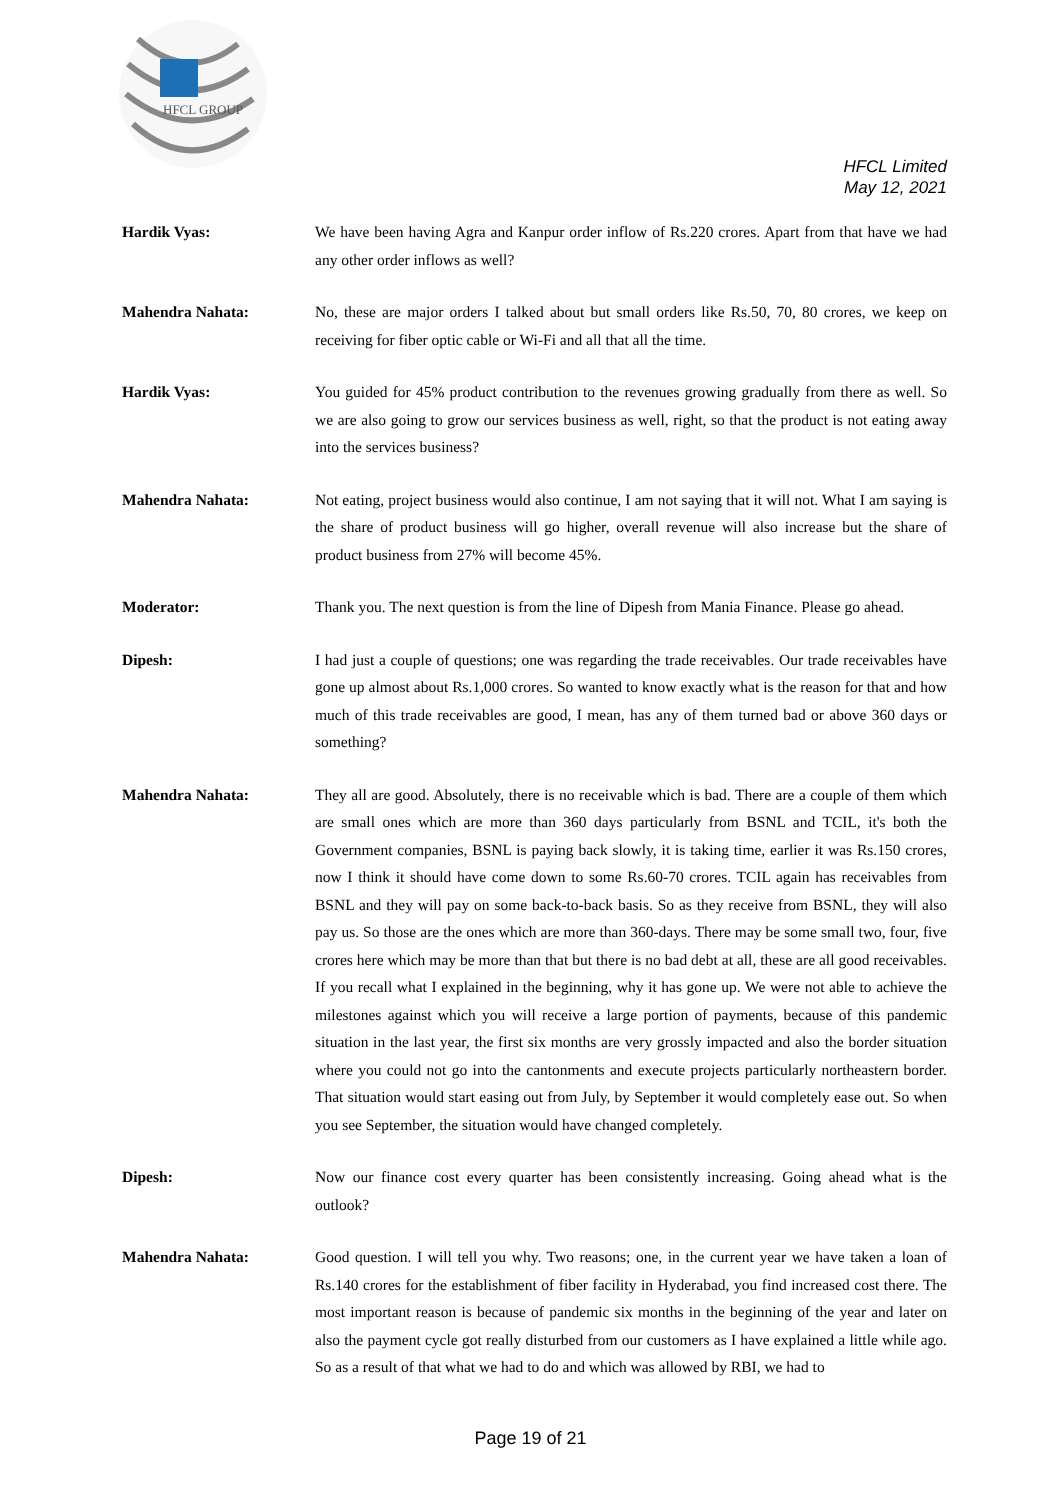HFCL GROUP
HFCL Limited
May 12, 2021
Hardik Vyas: We have been having Agra and Kanpur order inflow of Rs.220 crores. Apart from that have we had any other order inflows as well?
Mahendra Nahata: No, these are major orders I talked about but small orders like Rs.50, 70, 80 crores, we keep on receiving for fiber optic cable or Wi-Fi and all that all the time.
Hardik Vyas: You guided for 45% product contribution to the revenues growing gradually from there as well. So we are also going to grow our services business as well, right, so that the product is not eating away into the services business?
Mahendra Nahata: Not eating, project business would also continue, I am not saying that it will not. What I am saying is the share of product business will go higher, overall revenue will also increase but the share of product business from 27% will become 45%.
Moderator: Thank you. The next question is from the line of Dipesh from Mania Finance. Please go ahead.
Dipesh: I had just a couple of questions; one was regarding the trade receivables. Our trade receivables have gone up almost about Rs.1,000 crores. So wanted to know exactly what is the reason for that and how much of this trade receivables are good, I mean, has any of them turned bad or above 360 days or something?
Mahendra Nahata: They all are good. Absolutely, there is no receivable which is bad. There are a couple of them which are small ones which are more than 360 days particularly from BSNL and TCIL, it's both the Government companies, BSNL is paying back slowly, it is taking time, earlier it was Rs.150 crores, now I think it should have come down to some Rs.60-70 crores. TCIL again has receivables from BSNL and they will pay on some back-to-back basis. So as they receive from BSNL, they will also pay us. So those are the ones which are more than 360-days. There may be some small two, four, five crores here which may be more than that but there is no bad debt at all, these are all good receivables. If you recall what I explained in the beginning, why it has gone up. We were not able to achieve the milestones against which you will receive a large portion of payments, because of this pandemic situation in the last year, the first six months are very grossly impacted and also the border situation where you could not go into the cantonments and execute projects particularly northeastern border. That situation would start easing out from July, by September it would completely ease out. So when you see September, the situation would have changed completely.
Dipesh: Now our finance cost every quarter has been consistently increasing. Going ahead what is the outlook?
Mahendra Nahata: Good question. I will tell you why. Two reasons; one, in the current year we have taken a loan of Rs.140 crores for the establishment of fiber facility in Hyderabad, you find increased cost there. The most important reason is because of pandemic six months in the beginning of the year and later on also the payment cycle got really disturbed from our customers as I have explained a little while ago. So as a result of that what we had to do and which was allowed by RBI, we had to
Page 19 of 21